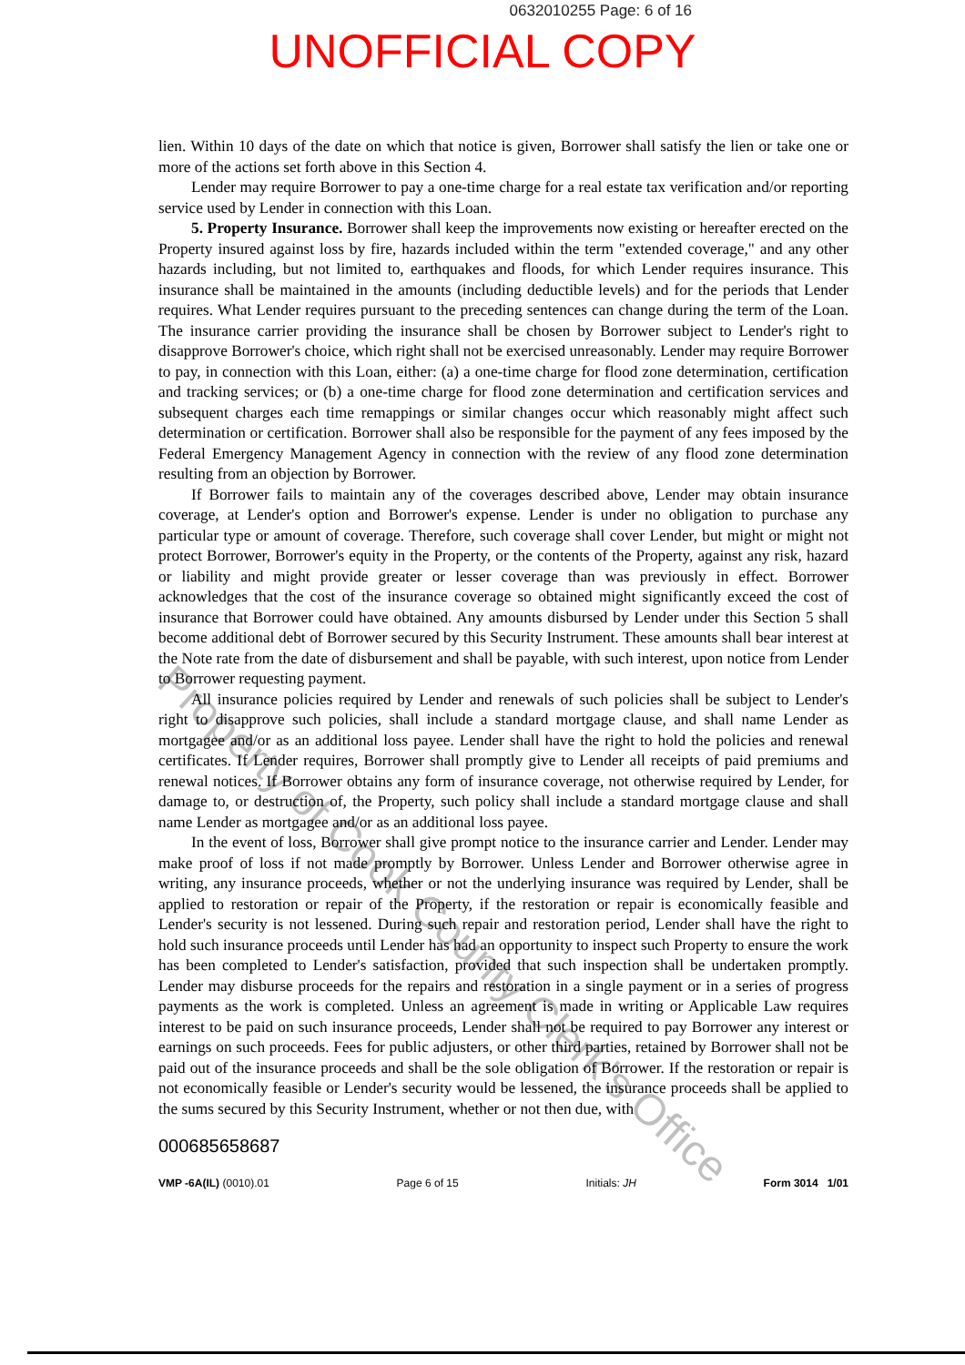0632010255 Page: 6 of 16
UNOFFICIAL COPY
lien. Within 10 days of the date on which that notice is given, Borrower shall satisfy the lien or take one or more of the actions set forth above in this Section 4.
Lender may require Borrower to pay a one-time charge for a real estate tax verification and/or reporting service used by Lender in connection with this Loan.
5. Property Insurance. Borrower shall keep the improvements now existing or hereafter erected on the Property insured against loss by fire, hazards included within the term "extended coverage," and any other hazards including, but not limited to, earthquakes and floods, for which Lender requires insurance. This insurance shall be maintained in the amounts (including deductible levels) and for the periods that Lender requires. What Lender requires pursuant to the preceding sentences can change during the term of the Loan. The insurance carrier providing the insurance shall be chosen by Borrower subject to Lender's right to disapprove Borrower's choice, which right shall not be exercised unreasonably. Lender may require Borrower to pay, in connection with this Loan, either: (a) a one-time charge for flood zone determination, certification and tracking services; or (b) a one-time charge for flood zone determination and certification services and subsequent charges each time remappings or similar changes occur which reasonably might affect such determination or certification. Borrower shall also be responsible for the payment of any fees imposed by the Federal Emergency Management Agency in connection with the review of any flood zone determination resulting from an objection by Borrower.
If Borrower fails to maintain any of the coverages described above, Lender may obtain insurance coverage, at Lender's option and Borrower's expense. Lender is under no obligation to purchase any particular type or amount of coverage. Therefore, such coverage shall cover Lender, but might or might not protect Borrower, Borrower's equity in the Property, or the contents of the Property, against any risk, hazard or liability and might provide greater or lesser coverage than was previously in effect. Borrower acknowledges that the cost of the insurance coverage so obtained might significantly exceed the cost of insurance that Borrower could have obtained. Any amounts disbursed by Lender under this Section 5 shall become additional debt of Borrower secured by this Security Instrument. These amounts shall bear interest at the Note rate from the date of disbursement and shall be payable, with such interest, upon notice from Lender to Borrower requesting payment.
All insurance policies required by Lender and renewals of such policies shall be subject to Lender's right to disapprove such policies, shall include a standard mortgage clause, and shall name Lender as mortgagee and/or as an additional loss payee. Lender shall have the right to hold the policies and renewal certificates. If Lender requires, Borrower shall promptly give to Lender all receipts of paid premiums and renewal notices. If Borrower obtains any form of insurance coverage, not otherwise required by Lender, for damage to, or destruction of, the Property, such policy shall include a standard mortgage clause and shall name Lender as mortgagee and/or as an additional loss payee.
In the event of loss, Borrower shall give prompt notice to the insurance carrier and Lender. Lender may make proof of loss if not made promptly by Borrower. Unless Lender and Borrower otherwise agree in writing, any insurance proceeds, whether or not the underlying insurance was required by Lender, shall be applied to restoration or repair of the Property, if the restoration or repair is economically feasible and Lender's security is not lessened. During such repair and restoration period, Lender shall have the right to hold such insurance proceeds until Lender has had an opportunity to inspect such Property to ensure the work has been completed to Lender's satisfaction, provided that such inspection shall be undertaken promptly. Lender may disburse proceeds for the repairs and restoration in a single payment or in a series of progress payments as the work is completed. Unless an agreement is made in writing or Applicable Law requires interest to be paid on such insurance proceeds, Lender shall not be required to pay Borrower any interest or earnings on such proceeds. Fees for public adjusters, or other third parties, retained by Borrower shall not be paid out of the insurance proceeds and shall be the sole obligation of Borrower. If the restoration or repair is not economically feasible or Lender's security would be lessened, the insurance proceeds shall be applied to the sums secured by this Security Instrument, whether or not then due, with
000685658687
VMP -6A(IL) (0010).01 Page 6 of 15 Initials: JH Form 3014 1/01
Property of Cook County Clerk's Office